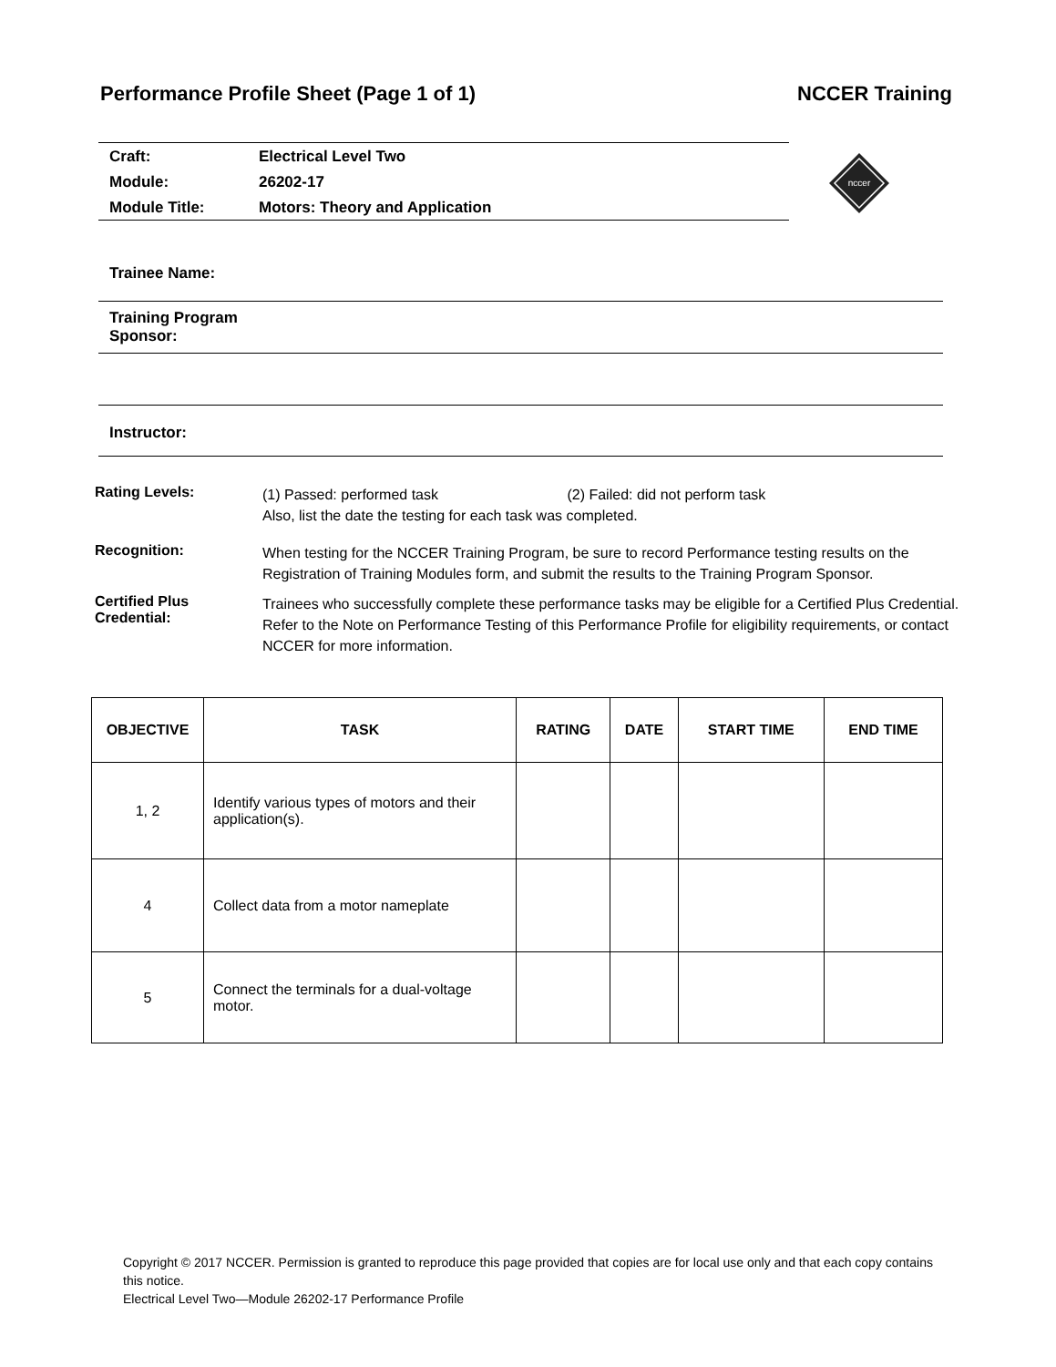Performance Profile Sheet (Page 1 of 1) NCCER Training
| Craft: | Electrical Level Two |
| Module: | 26202-17 |
| Module Title: | Motors: Theory and Application |
nccer
Trainee Name:
Training Program
Sponsor:
Instructor:
Rating Levels:
(1) Passed: performed task (2) Failed: did not perform task
Also, list the date the testing for each task was completed.
Recognition:
When testing for the NCCER Training Program, be sure to record Performance testing results on the Registration of Training Modules form, and submit the results to the Training Program Sponsor.
Certified Plus
Credential:
Trainees who successfully complete these performance tasks may be eligible for a Certified Plus Credential. Refer to the Note on Performance Testing of this Performance Profile for eligibility requirements, or contact NCCER for more information.
| OBJECTIVE | TASK | RATING | DATE | START TIME | END TIME |
| --- | --- | --- | --- | --- | --- |
| 1, 2 | Identify various types of motors and their application(s). | | | | |
| 4 | Collect data from a motor nameplate | | | | |
| 5 | Connect the terminals for a dual-voltage motor. | | | | |
Copyright © 2017 NCCER. Permission is granted to reproduce this page provided that copies are for local use only and that each copy contains this notice.
Electrical Level Two—Module 26202-17 Performance Profile